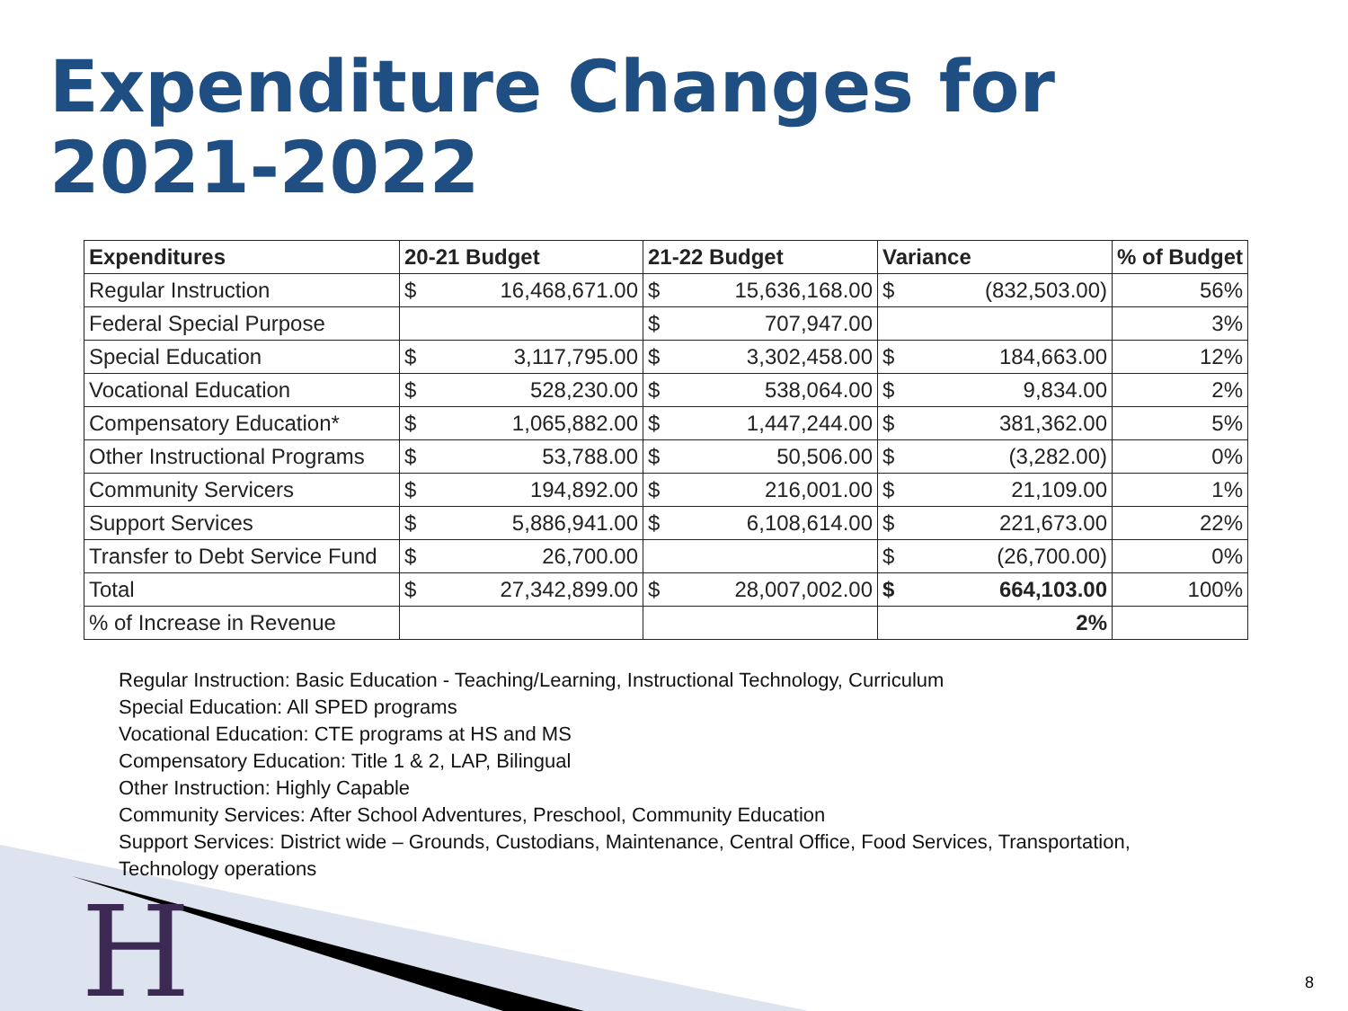Expenditure Changes for
2021-2022
| Expenditures | 20-21 Budget | | 21-22 Budget | | Variance | | % of Budget |
| --- | --- | --- | --- | --- | --- | --- | --- |
| Regular Instruction | $ | 16,468,671.00 | $ | 15,636,168.00 | $ | (832,503.00) | 56% |
| Federal Special Purpose | | | $ | 707,947.00 | | | 3% |
| Special Education | $ | 3,117,795.00 | $ | 3,302,458.00 | $ | 184,663.00 | 12% |
| Vocational Education | $ | 528,230.00 | $ | 538,064.00 | $ | 9,834.00 | 2% |
| Compensatory Education* | $ | 1,065,882.00 | $ | 1,447,244.00 | $ | 381,362.00 | 5% |
| Other Instructional Programs | $ | 53,788.00 | $ | 50,506.00 | $ | (3,282.00) | 0% |
| Community Servicers | $ | 194,892.00 | $ | 216,001.00 | $ | 21,109.00 | 1% |
| Support Services | $ | 5,886,941.00 | $ | 6,108,614.00 | $ | 221,673.00 | 22% |
| Transfer to Debt Service Fund | $ | 26,700.00 | | | $ | (26,700.00) | 0% |
| Total | $ | 27,342,899.00 | $ | 28,007,002.00 | $ | 664,103.00 | 100% |
| % of Increase in Revenue | | | | | 2% | | |
Regular Instruction: Basic Education - Teaching/Learning, Instructional Technology, Curriculum
Special Education: All SPED programs
Vocational Education: CTE programs at HS and MS
Compensatory Education: Title 1 & 2, LAP, Bilingual
Other Instruction: Highly Capable
Community Services: After School Adventures, Preschool, Community Education
Support Services: District wide – Grounds, Custodians, Maintenance, Central Office, Food Services, Transportation,
Technology operations
H 8